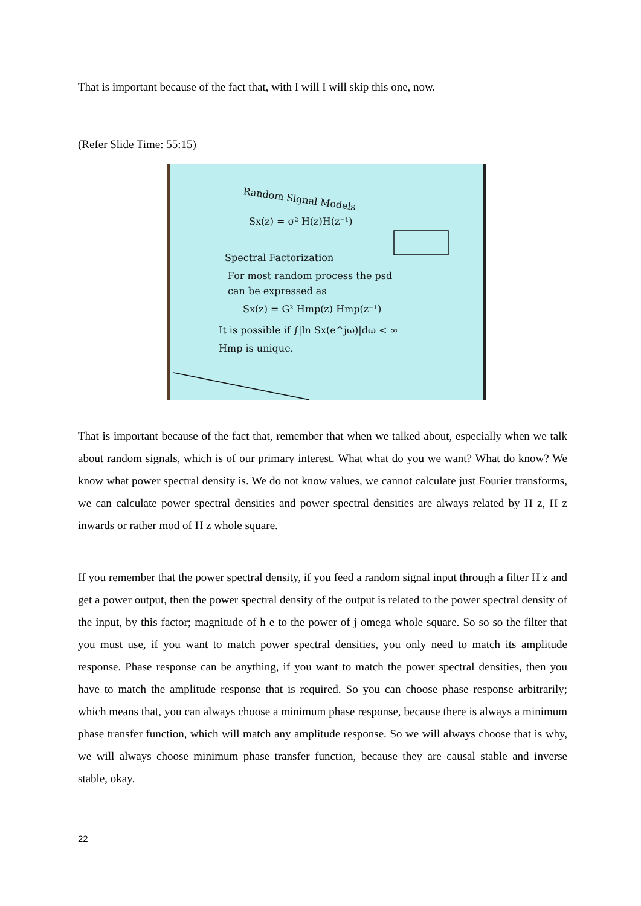That is important because of the fact that, with I will I will skip this one, now.
(Refer Slide Time: 55:15)
Random Signal Models
Sx(z) = σ² H(z)H(z⁻¹)
Spectral Factorization
For most random process the psd
can be expressed as
Sx(z) = G² Hmp(z) Hmp(z⁻¹)
It is possible if ∫|ln Sx(e^jω)|dω < ∞
Hmp is unique.
That is important because of the fact that, remember that when we talked about, especially when we talk about random signals, which is of our primary interest. What what do you we want? What do know? We know what power spectral density is. We do not know values, we cannot calculate just Fourier transforms, we can calculate power spectral densities and power spectral densities are always related by H z, H z inwards or rather mod of H z whole square.
If you remember that the power spectral density, if you feed a random signal input through a filter H z and get a power output, then the power spectral density of the output is related to the power spectral density of the input, by this factor; magnitude of h e to the power of j omega whole square. So so so the filter that you must use, if you want to match power spectral densities, you only need to match its amplitude response. Phase response can be anything, if you want to match the power spectral densities, then you have to match the amplitude response that is required. So you can choose phase response arbitrarily; which means that, you can always choose a minimum phase response, because there is always a minimum phase transfer function, which will match any amplitude response. So we will always choose that is why, we will always choose minimum phase transfer function, because they are causal stable and inverse stable, okay.
22